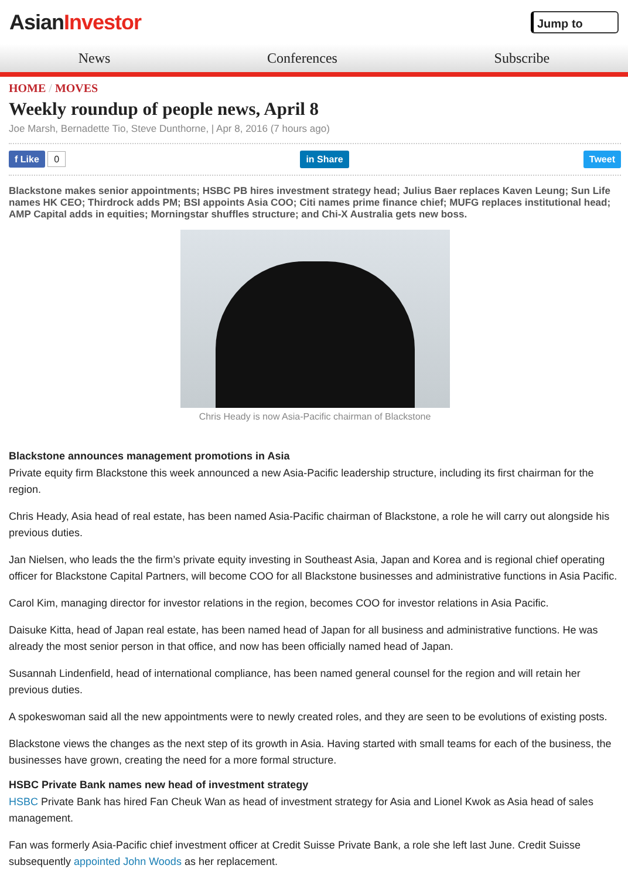AsianInvestor
Jump to
News Conferences Subscribe
HOME / MOVES
Weekly roundup of people news, April 8
Joe Marsh, Bernadette Tio, Steve Dunthorne, | Apr 8, 2016 (7 hours ago)
f Like 0 in Share Tweet
Blackstone makes senior appointments; HSBC PB hires investment strategy head; Julius Baer replaces Kaven Leung; Sun Life names HK CEO; Thirdrock adds PM; BSI appoints Asia COO; Citi names prime finance chief; MUFG replaces institutional head; AMP Capital adds in equities; Morningstar shuffles structure; and Chi-X Australia gets new boss.
Chris Heady is now Asia-Pacific chairman of Blackstone
Blackstone announces management promotions in Asia
Private equity firm Blackstone this week announced a new Asia-Pacific leadership structure, including its first chairman for the region.
Chris Heady, Asia head of real estate, has been named Asia-Pacific chairman of Blackstone, a role he will carry out alongside his previous duties.
Jan Nielsen, who leads the the firm’s private equity investing in Southeast Asia, Japan and Korea and is regional chief operating officer for Blackstone Capital Partners, will become COO for all Blackstone businesses and administrative functions in Asia Pacific.
Carol Kim, managing director for investor relations in the region, becomes COO for investor relations in Asia Pacific.
Daisuke Kitta, head of Japan real estate, has been named head of Japan for all business and administrative functions. He was already the most senior person in that office, and now has been officially named head of Japan.
Susannah Lindenfield, head of international compliance, has been named general counsel for the region and will retain her previous duties.
A spokeswoman said all the new appointments were to newly created roles, and they are seen to be evolutions of existing posts.
Blackstone views the changes as the next step of its growth in Asia. Having started with small teams for each of the business, the businesses have grown, creating the need for a more formal structure.
HSBC Private Bank names new head of investment strategy
HSBC Private Bank has hired Fan Cheuk Wan as head of investment strategy for Asia and Lionel Kwok as Asia head of sales management.
Fan was formerly Asia-Pacific chief investment officer at Credit Suisse Private Bank, a role she left last June. Credit Suisse subsequently appointed John Woods as her replacement.